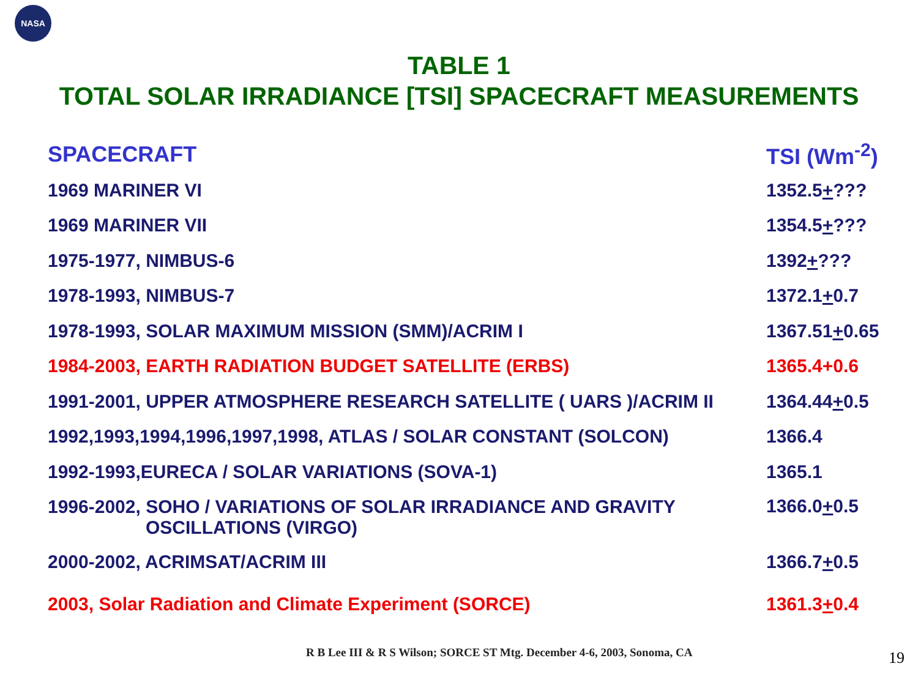NASA
TABLE 1
TOTAL SOLAR IRRADIANCE [TSI] SPACECRAFT MEASUREMENTS
| SPACECRAFT | TSI (Wm<sup>-2</sup>) |
| --- | --- |
| 1969 MARINER VI | 1352.5 + ??? |
| 1969 MARINER VII | 1354.5 + ??? |
| 1975-1977, NIMBUS-6 | 1392 + ??? |
| 1978-1993, NIMBUS-7 | 1372.1 + 0.7 |
| 1978-1993, SOLAR MAXIMUM MISSION (SMM)/ACRIM I | 1367.51 + 0.65 |
| 1984-2003, EARTH RADIATION BUDGET SATELLITE (ERBS) | 1365.4+0.6 |
| 1991-2001, UPPER ATMOSPHERE RESEARCH SATELLITE ( UARS )/ACRIM II | 1364.44 + 0.5 |
| 1992,1993,1994,1996,1997,1998, ATLAS / SOLAR CONSTANT (SOLCON) | 1366.4 |
| 1992-1993,EURECA / SOLAR VARIATIONS (SOVA-1) | 1365.1 |
| 1996-2002, SOHO / VARIATIONS OF SOLAR IRRADIANCE AND GRAVITY OSCILLATIONS (VIRGO) | 1366.0 + 0.5 |
| 2000-2002, ACRIMSAT/ACRIM III | 1366.7 + 0.5 |
| 2003, Solar Radiation and Climate Experiment (SORCE) | 1361.3 + 0.4 |
R B Lee III & R S Wilson; SORCE ST Mtg. December 4-6, 2003, Sonoma, CA
19